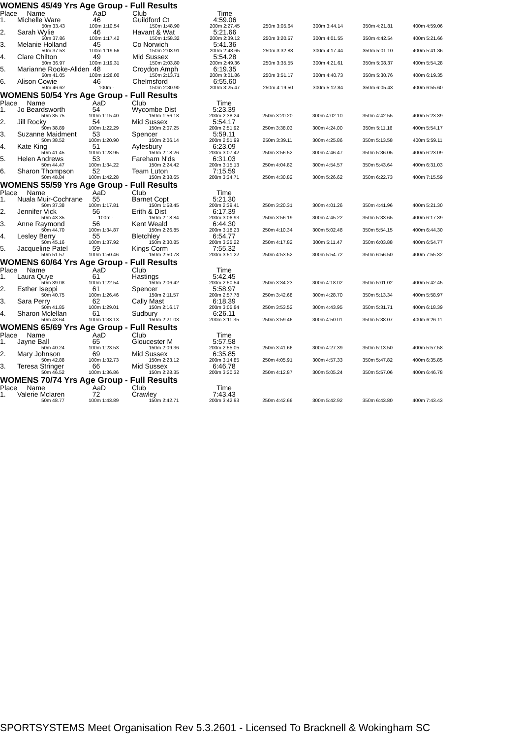WOMENS 45/49 Yrs Age Group - Full Results
| Place | Name | AaD | Club | Time | | | | |
| --- | --- | --- | --- | --- | --- | --- | --- | --- |
| 1. | Michelle Ware | 46 | Guildford Ct | 4:59.06 | | | | |
| | 50m 33.43 | 100m 1:10.54 | 150m 1:48.90 | 200m 2:27.45 | 250m 3:05.64 | 300m 3:44.14 | 350m 4:21.81 | 400m 4:59.06 |
| 2. | Sarah Wylie | 46 | Havant & Wat | 5:21.66 | | | | |
| | 50m 37.86 | 100m 1:17.42 | 150m 1:58.32 | 200m 2:39.12 | 250m 3:20.57 | 300m 4:01.55 | 350m 4:42.54 | 400m 5:21.66 |
| 3. | Melanie Holland | 45 | Co Norwich | 5:41.36 | | | | |
| | 50m 37.53 | 100m 1:19.56 | 150m 2:03.91 | 200m 2:48.65 | 250m 3:32.88 | 300m 4:17.44 | 350m 5:01.10 | 400m 5:41.36 |
| 4. | Clare Chilton | 49 | Mid Sussex | 5:54.28 | | | | |
| | 50m 36.97 | 100m 1:19.31 | 150m 2:03.80 | 200m 2:49.36 | 250m 3:35.55 | 300m 4:21.61 | 350m 5:08.37 | 400m 5:54.28 |
| 5. | Marianne Rooke-Allden | 48 | Croydon Amph | 6:19.35 | | | | |
| | 50m 41.05 | 100m 1:26.00 | 150m 2:13.71 | 200m 3:01.86 | 250m 3:51.17 | 300m 4:40.73 | 350m 5:30.76 | 400m 6:19.35 |
| 6. | Alison Cowie | 46 | Chelmsford | 6:55.60 | | | | |
| | 50m 46.62 | 100m - | 150m 2:30.90 | 200m 3:25.47 | 250m 4:19.50 | 300m 5:12.84 | 350m 6:05.43 | 400m 6:55.60 |
WOMENS 50/54 Yrs Age Group - Full Results
| Place | Name | AaD | Club | Time | | | | |
| --- | --- | --- | --- | --- | --- | --- | --- | --- |
| 1. | Jo Beardsworth | 54 | Wycombe Dist | 5:23.39 | | | | |
| | 50m 35.75 | 100m 1:15.40 | 150m 1:56.18 | 200m 2:38.24 | 250m 3:20.20 | 300m 4:02.10 | 350m 4:42.55 | 400m 5:23.39 |
| 2. | Jill Rocky | 54 | Mid Sussex | 5:54.17 | | | | |
| | 50m 38.89 | 100m 1:22.29 | 150m 2:07.25 | 200m 2:51.92 | 250m 3:38.03 | 300m 4:24.00 | 350m 5:11.16 | 400m 5:54.17 |
| 3. | Suzanne Maidment | 53 | Spencer | 5:59.11 | | | | |
| | 50m 38.52 | 100m 1:20.90 | 150m 2:06.14 | 200m 2:51.99 | 250m 3:39.11 | 300m 4:25.86 | 350m 5:13.58 | 400m 5:59.11 |
| 4. | Kate King | 51 | Aylesbury | 6:23.09 | | | | |
| | 50m 41.45 | 100m 1:28.95 | 150m 2:18.26 | 200m 3:07.42 | 250m 3:56.52 | 300m 4:46.47 | 350m 5:36.05 | 400m 6:23.09 |
| 5. | Helen Andrews | 53 | Fareham N'ds | 6:31.03 | | | | |
| | 50m 44.47 | 100m 1:34.22 | 150m 2:24.42 | 200m 3:15.13 | 250m 4:04.82 | 300m 4:54.57 | 350m 5:43.64 | 400m 6:31.03 |
| 6. | Sharon Thompson | 52 | Team Luton | 7:15.59 | | | | |
| | 50m 48.84 | 100m 1:42.28 | 150m 2:38.65 | 200m 3:34.71 | 250m 4:30.82 | 300m 5:26.62 | 350m 6:22.73 | 400m 7:15.59 |
WOMENS 55/59 Yrs Age Group - Full Results
| Place | Name | AaD | Club | Time | | | | |
| --- | --- | --- | --- | --- | --- | --- | --- | --- |
| 1. | Nuala Muir-Cochrane | 55 | Barnet Copt | 5:21.30 | | | | |
| | 50m 37.38 | 100m 1:17.81 | 150m 1:58.45 | 200m 2:39.41 | 250m 3:20.31 | 300m 4:01.26 | 350m 4:41.96 | 400m 5:21.30 |
| 2. | Jennifer Vick | 56 | Erith & Dist | 6:17.39 | | | | |
| | 50m 43.35 | 100m - | 150m 2:18.84 | 200m 3:06.93 | 250m 3:56.19 | 300m 4:45.22 | 350m 5:33.65 | 400m 6:17.39 |
| 3. | Anne Raymond | 56 | Kent Weald | 6:44.30 | | | | |
| | 50m 44.70 | 100m 1:34.87 | 150m 2:26.85 | 200m 3:18.23 | 250m 4:10.34 | 300m 5:02.48 | 350m 5:54.15 | 400m 6:44.30 |
| 4. | Lesley Berry | 55 | Bletchley | 6:54.77 | | | | |
| | 50m 45.16 | 100m 1:37.92 | 150m 2:30.85 | 200m 3:25.22 | 250m 4:17.82 | 300m 5:11.47 | 350m 6:03.88 | 400m 6:54.77 |
| 5. | Jacqueline Patel | 59 | Kings Corm | 7:55.32 | | | | |
| | 50m 51.57 | 100m 1:50.46 | 150m 2:50.78 | 200m 3:51.22 | 250m 4:53.52 | 300m 5:54.72 | 350m 6:56.50 | 400m 7:55.32 |
WOMENS 60/64 Yrs Age Group - Full Results
| Place | Name | AaD | Club | Time | | | | |
| --- | --- | --- | --- | --- | --- | --- | --- | --- |
| 1. | Laura Quye | 61 | Hastings | 5:42.45 | | | | |
| | 50m 39.08 | 100m 1:22.54 | 150m 2:06.42 | 200m 2:50.54 | 250m 3:34.23 | 300m 4:18.02 | 350m 5:01.02 | 400m 5:42.45 |
| 2. | Esther Iseppi | 61 | Spencer | 5:58.97 | | | | |
| | 50m 40.75 | 100m 1:26.46 | 150m 2:11.57 | 200m 2:57.78 | 250m 3:42.68 | 300m 4:28.70 | 350m 5:13.34 | 400m 5:58.97 |
| 3. | Sara Perry | 62 | Cally Mast | 6:18.39 | | | | |
| | 50m 41.85 | 100m 1:29.01 | 150m 2:16.17 | 200m 3:05.84 | 250m 3:53.52 | 300m 4:43.95 | 350m 5:31.71 | 400m 6:18.39 |
| 4. | Sharon Mclellan | 61 | Sudbury | 6:26.11 | | | | |
| | 50m 43.64 | 100m 1:33.13 | 150m 2:21.03 | 200m 3:11.35 | 250m 3:59.46 | 300m 4:50.01 | 350m 5:38.07 | 400m 6:26.11 |
WOMENS 65/69 Yrs Age Group - Full Results
| Place | Name | AaD | Club | Time | | | | |
| --- | --- | --- | --- | --- | --- | --- | --- | --- |
| 1. | Jayne Ball | 65 | Gloucester M | 5:57.58 | | | | |
| | 50m 40.24 | 100m 1:23.53 | 150m 2:09.36 | 200m 2:55.05 | 250m 3:41.66 | 300m 4:27.39 | 350m 5:13.50 | 400m 5:57.58 |
| 2. | Mary Johnson | 69 | Mid Sussex | 6:35.85 | | | | |
| | 50m 42.88 | 100m 1:32.73 | 150m 2:23.12 | 200m 3:14.85 | 250m 4:05.91 | 300m 4:57.33 | 350m 5:47.82 | 400m 6:35.85 |
| 3. | Teresa Stringer | 66 | Mid Sussex | 6:46.78 | | | | |
| | 50m 46.52 | 100m 1:36.86 | 150m 2:28.35 | 200m 3:20.32 | 250m 4:12.87 | 300m 5:05.24 | 350m 5:57.06 | 400m 6:46.78 |
WOMENS 70/74 Yrs Age Group - Full Results
| Place | Name | AaD | Club | Time | | | | |
| --- | --- | --- | --- | --- | --- | --- | --- | --- |
| 1. | Valerie Mclaren | 72 | Crawley | 7:43.43 | | | | |
| | 50m 48.77 | 100m 1:43.89 | 150m 2:42.71 | 200m 3:42.93 | 250m 4:42.66 | 300m 5:42.92 | 350m 6:43.80 | 400m 7:43.43 |
SPORTSYSTEMS Meet Organisation Rev 5.3.2601 - Licensed To Bracknell & Wokingham SC